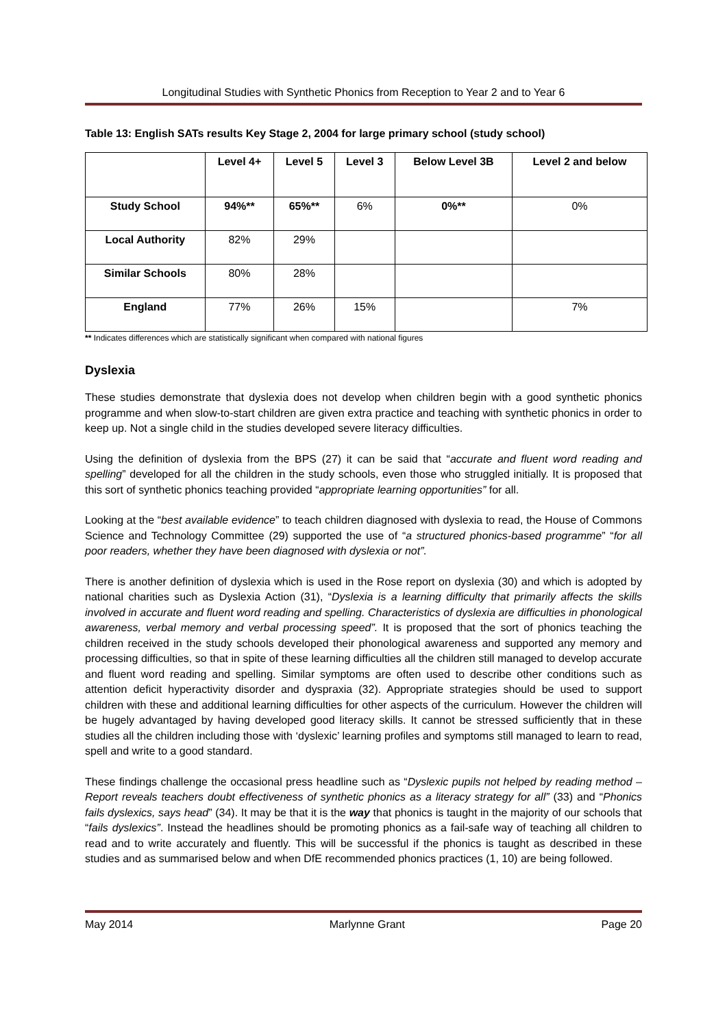Longitudinal Studies with Synthetic Phonics from Reception to Year 2 and to Year 6
Table 13: English SATs results Key Stage 2, 2004 for large primary school (study school)
| | Level 4+ | Level 5 | Level 3 | Below Level 3B | Level 2 and below |
| --- | --- | --- | --- | --- | --- |
| Study School | 94%** | 65%** | 6% | 0%** | 0% |
| Local Authority | 82% | 29% | | | |
| Similar Schools | 80% | 28% | | | |
| England | 77% | 26% | 15% | | 7% |
** Indicates differences which are statistically significant when compared with national figures
Dyslexia
These studies demonstrate that dyslexia does not develop when children begin with a good synthetic phonics programme and when slow-to-start children are given extra practice and teaching with synthetic phonics in order to keep up. Not a single child in the studies developed severe literacy difficulties.
Using the definition of dyslexia from the BPS (27) it can be said that “accurate and fluent word reading and spelling” developed for all the children in the study schools, even those who struggled initially. It is proposed that this sort of synthetic phonics teaching provided “appropriate learning opportunities” for all.
Looking at the “best available evidence” to teach children diagnosed with dyslexia to read, the House of Commons Science and Technology Committee (29) supported the use of “a structured phonics-based programme” “for all poor readers, whether they have been diagnosed with dyslexia or not”.
There is another definition of dyslexia which is used in the Rose report on dyslexia (30) and which is adopted by national charities such as Dyslexia Action (31), “Dyslexia is a learning difficulty that primarily affects the skills involved in accurate and fluent word reading and spelling. Characteristics of dyslexia are difficulties in phonological awareness, verbal memory and verbal processing speed”. It is proposed that the sort of phonics teaching the children received in the study schools developed their phonological awareness and supported any memory and processing difficulties, so that in spite of these learning difficulties all the children still managed to develop accurate and fluent word reading and spelling. Similar symptoms are often used to describe other conditions such as attention deficit hyperactivity disorder and dyspraxia (32). Appropriate strategies should be used to support children with these and additional learning difficulties for other aspects of the curriculum. However the children will be hugely advantaged by having developed good literacy skills. It cannot be stressed sufficiently that in these studies all the children including those with ‘dyslexic’ learning profiles and symptoms still managed to learn to read, spell and write to a good standard.
These findings challenge the occasional press headline such as “Dyslexic pupils not helped by reading method – Report reveals teachers doubt effectiveness of synthetic phonics as a literacy strategy for all” (33) and “Phonics fails dyslexics, says head” (34). It may be that it is the way that phonics is taught in the majority of our schools that “fails dyslexics”. Instead the headlines should be promoting phonics as a fail-safe way of teaching all children to read and to write accurately and fluently. This will be successful if the phonics is taught as described in these studies and as summarised below and when DfE recommended phonics practices (1, 10) are being followed.
May 2014 Marlynne Grant Page 20